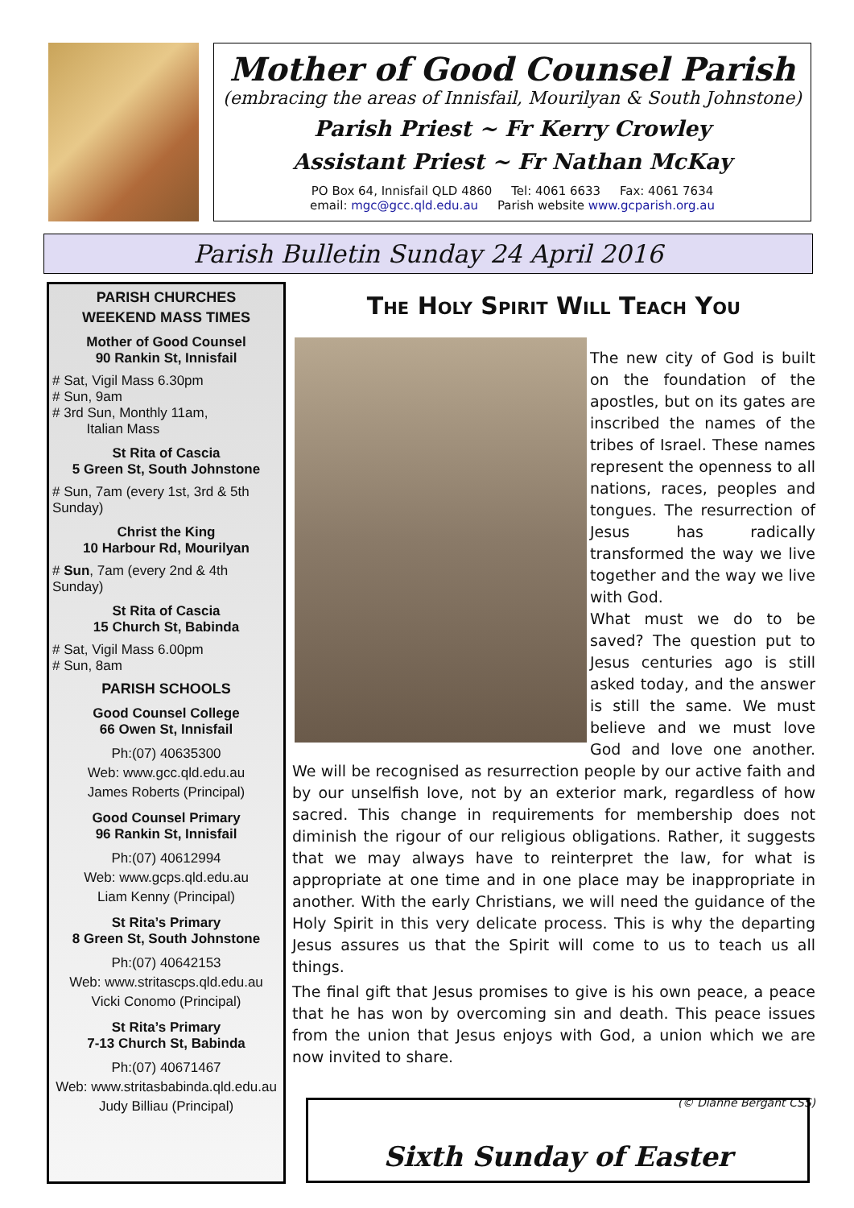Mother of Good Counsel Parish
(embracing the areas of Innisfail, Mourilyan & South Johnstone)
Parish Priest ~ Fr Kerry Crowley
Assistant Priest ~ Fr Nathan McKay
PO Box 64, Innisfail QLD 4860 Tel: 4061 6633 Fax: 4061 7634
email: mgc@gcc.qld.edu.au Parish website www.gcparish.org.au
Parish Bulletin Sunday 24 April 2016
PARISH CHURCHES
WEEKEND MASS TIMES
Mother of Good Counsel
90 Rankin St, Innisfail
# Sat, Vigil Mass 6.30pm
# Sun, 9am
# 3rd Sun, Monthly 11am,
Italian Mass
St Rita of Cascia
5 Green St, South Johnstone
# Sun, 7am (every 1st, 3rd & 5th Sunday)
Christ the King
10 Harbour Rd, Mourilyan
# Sun, 7am (every 2nd & 4th Sunday)
St Rita of Cascia
15 Church St, Babinda
# Sat, Vigil Mass 6.00pm
# Sun, 8am
PARISH SCHOOLS
Good Counsel College
66 Owen St, Innisfail
Ph:(07) 40635300
Web: www.gcc.qld.edu.au
James Roberts (Principal)
Good Counsel Primary
96 Rankin St, Innisfail
Ph:(07) 40612994
Web: www.gcps.qld.edu.au
Liam Kenny (Principal)
St Rita’s Primary
8 Green St, South Johnstone
Ph:(07) 40642153
Web: www.stritascps.qld.edu.au
Vicki Conomo (Principal)
St Rita’s Primary
7-13 Church St, Babinda
Ph:(07) 40671467
Web: www.stritasbabinda.qld.edu.au
Judy Billiau (Principal)
The Holy Spirit Will Teach You
The new city of God is built on the foundation of the apostles, but on its gates are inscribed the names of the tribes of Israel. These names represent the openness to all nations, races, peoples and tongues. The resurrection of Jesus has radically transformed the way we live together and the way we live with God.
What must we do to be saved? The question put to Jesus centuries ago is still asked today, and the answer is still the same. We must believe and we must love God and love one another. We will be recognised as resurrection people by our active faith and by our unselfish love, not by an exterior mark, regardless of how sacred. This change in requirements for membership does not diminish the rigour of our religious obligations. Rather, it suggests that we may always have to reinterpret the law, for what is appropriate at one time and in one place may be inappropriate in another. With the early Christians, we will need the guidance of the Holy Spirit in this very delicate process. This is why the departing Jesus assures us that the Spirit will come to us to teach us all things.
The final gift that Jesus promises to give is his own peace, a peace that he has won by overcoming sin and death. This peace issues from the union that Jesus enjoys with God, a union which we are now invited to share.
(© Dianne Bergant CSS)
Sixth Sunday of Easter